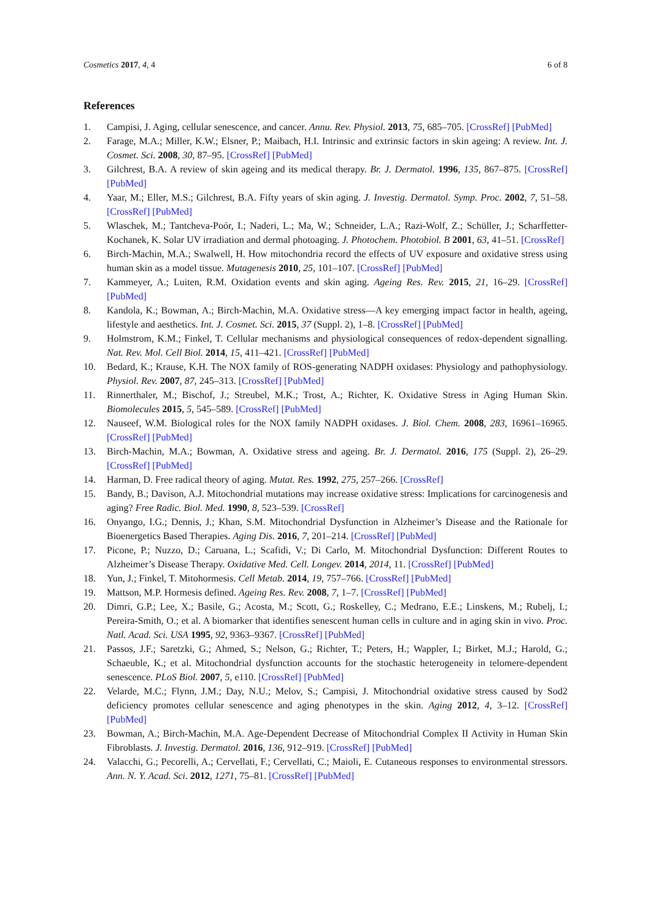Cosmetics 2017, 4, 4 6 of 8
References
1. Campisi, J. Aging, cellular senescence, and cancer. Annu. Rev. Physiol. 2013, 75, 685–705. [CrossRef] [PubMed]
2. Farage, M.A.; Miller, K.W.; Elsner, P.; Maibach, H.I. Intrinsic and extrinsic factors in skin ageing: A review. Int. J. Cosmet. Sci. 2008, 30, 87–95. [CrossRef] [PubMed]
3. Gilchrest, B.A. A review of skin ageing and its medical therapy. Br. J. Dermatol. 1996, 135, 867–875. [CrossRef] [PubMed]
4. Yaar, M.; Eller, M.S.; Gilchrest, B.A. Fifty years of skin aging. J. Investig. Dermatol. Symp. Proc. 2002, 7, 51–58. [CrossRef] [PubMed]
5. Wlaschek, M.; Tantcheva-Poór, I.; Naderi, L.; Ma, W.; Schneider, L.A.; Razi-Wolf, Z.; Schüller, J.; Scharffetter-Kochanek, K. Solar UV irradiation and dermal photoaging. J. Photochem. Photobiol. B 2001, 63, 41–51. [CrossRef]
6. Birch-Machin, M.A.; Swalwell, H. How mitochondria record the effects of UV exposure and oxidative stress using human skin as a model tissue. Mutagenesis 2010, 25, 101–107. [CrossRef] [PubMed]
7. Kammeyer, A.; Luiten, R.M. Oxidation events and skin aging. Ageing Res. Rev. 2015, 21, 16–29. [CrossRef] [PubMed]
8. Kandola, K.; Bowman, A.; Birch-Machin, M.A. Oxidative stress—A key emerging impact factor in health, ageing, lifestyle and aesthetics. Int. J. Cosmet. Sci. 2015, 37 (Suppl. 2), 1–8. [CrossRef] [PubMed]
9. Holmstrom, K.M.; Finkel, T. Cellular mechanisms and physiological consequences of redox-dependent signalling. Nat. Rev. Mol. Cell Biol. 2014, 15, 411–421. [CrossRef] [PubMed]
10. Bedard, K.; Krause, K.H. The NOX family of ROS-generating NADPH oxidases: Physiology and pathophysiology. Physiol. Rev. 2007, 87, 245–313. [CrossRef] [PubMed]
11. Rinnerthaler, M.; Bischof, J.; Streubel, M.K.; Trost, A.; Richter, K. Oxidative Stress in Aging Human Skin. Biomolecules 2015, 5, 545–589. [CrossRef] [PubMed]
12. Nauseef, W.M. Biological roles for the NOX family NADPH oxidases. J. Biol. Chem. 2008, 283, 16961–16965. [CrossRef] [PubMed]
13. Birch-Machin, M.A.; Bowman, A. Oxidative stress and ageing. Br. J. Dermatol. 2016, 175 (Suppl. 2), 26–29. [CrossRef] [PubMed]
14. Harman, D. Free radical theory of aging. Mutat. Res. 1992, 275, 257–266. [CrossRef]
15. Bandy, B.; Davison, A.J. Mitochondrial mutations may increase oxidative stress: Implications for carcinogenesis and aging? Free Radic. Biol. Med. 1990, 8, 523–539. [CrossRef]
16. Onyango, I.G.; Dennis, J.; Khan, S.M. Mitochondrial Dysfunction in Alzheimer’s Disease and the Rationale for Bioenergetics Based Therapies. Aging Dis. 2016, 7, 201–214. [CrossRef] [PubMed]
17. Picone, P.; Nuzzo, D.; Caruana, L.; Scafidi, V.; Di Carlo, M. Mitochondrial Dysfunction: Different Routes to Alzheimer’s Disease Therapy. Oxidative Med. Cell. Longev. 2014, 2014, 11. [CrossRef] [PubMed]
18. Yun, J.; Finkel, T. Mitohormesis. Cell Metab. 2014, 19, 757–766. [CrossRef] [PubMed]
19. Mattson, M.P. Hormesis defined. Ageing Res. Rev. 2008, 7, 1–7. [CrossRef] [PubMed]
20. Dimri, G.P.; Lee, X.; Basile, G.; Acosta, M.; Scott, G.; Roskelley, C.; Medrano, E.E.; Linskens, M.; Rubelj, I.; Pereira-Smith, O.; et al. A biomarker that identifies senescent human cells in culture and in aging skin in vivo. Proc. Natl. Acad. Sci. USA 1995, 92, 9363–9367. [CrossRef] [PubMed]
21. Passos, J.F.; Saretzki, G.; Ahmed, S.; Nelson, G.; Richter, T.; Peters, H.; Wappler, I.; Birket, M.J.; Harold, G.; Schaeuble, K.; et al. Mitochondrial dysfunction accounts for the stochastic heterogeneity in telomere-dependent senescence. PLoS Biol. 2007, 5, e110. [CrossRef] [PubMed]
22. Velarde, M.C.; Flynn, J.M.; Day, N.U.; Melov, S.; Campisi, J. Mitochondrial oxidative stress caused by Sod2 deficiency promotes cellular senescence and aging phenotypes in the skin. Aging 2012, 4, 3–12. [CrossRef] [PubMed]
23. Bowman, A.; Birch-Machin, M.A. Age-Dependent Decrease of Mitochondrial Complex II Activity in Human Skin Fibroblasts. J. Investig. Dermatol. 2016, 136, 912–919. [CrossRef] [PubMed]
24. Valacchi, G.; Pecorelli, A.; Cervellati, F.; Cervellati, C.; Maioli, E. Cutaneous responses to environmental stressors. Ann. N. Y. Acad. Sci. 2012, 1271, 75–81. [CrossRef] [PubMed]